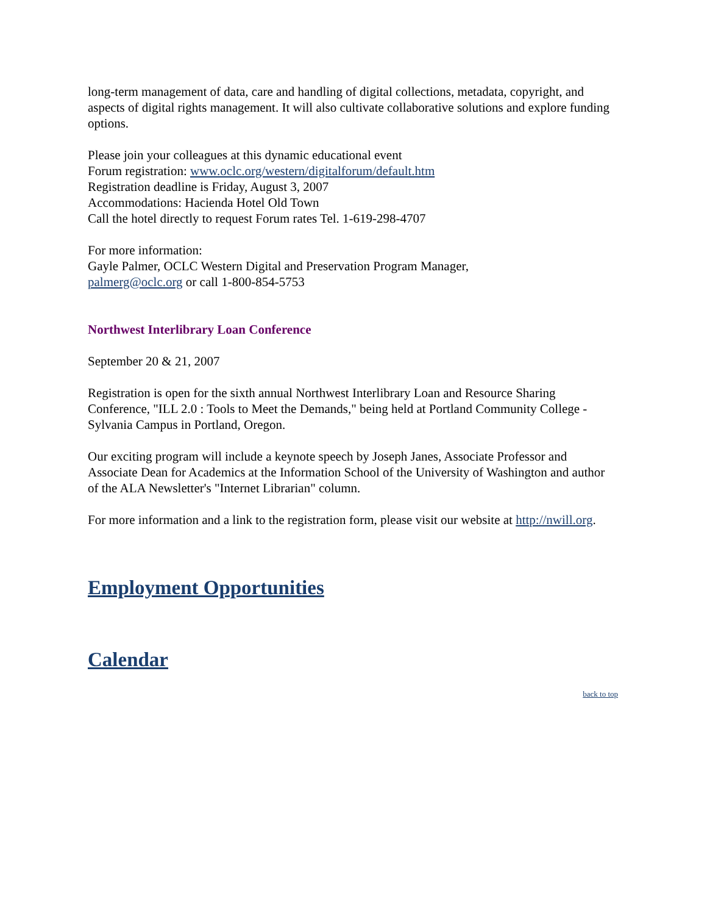long-term management of data, care and handling of digital collections, metadata, copyright, and aspects of digital rights management. It will also cultivate collaborative solutions and explore funding options.
Please join your colleagues at this dynamic educational event
Forum registration: www.oclc.org/western/digitalforum/default.htm
Registration deadline is Friday, August 3, 2007
Accommodations: Hacienda Hotel Old Town
Call the hotel directly to request Forum rates Tel. 1-619-298-4707
For more information:
Gayle Palmer, OCLC Western Digital and Preservation Program Manager,
palmerg@oclc.org or call 1-800-854-5753
Northwest Interlibrary Loan Conference
September 20 & 21, 2007
Registration is open for the sixth annual Northwest Interlibrary Loan and Resource Sharing Conference, "ILL 2.0 : Tools to Meet the Demands," being held at Portland Community College - Sylvania Campus in Portland, Oregon.
Our exciting program will include a keynote speech by Joseph Janes, Associate Professor and Associate Dean for Academics at the Information School of the University of Washington and author of the ALA Newsletter's "Internet Librarian" column.
For more information and a link to the registration form, please visit our website at http://nwill.org.
Employment Opportunities
Calendar
back to top